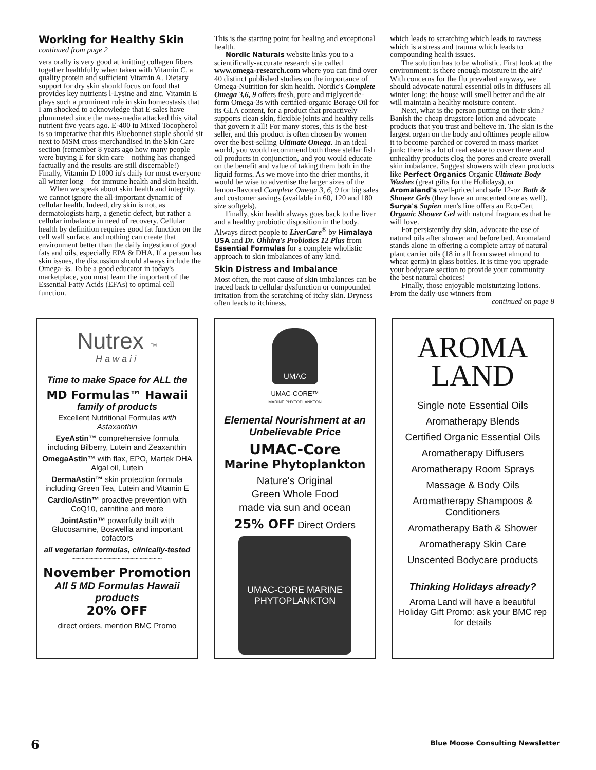Working for Healthy Skin
continued from page 2
vera orally is very good at knitting collagen fibers together healthfully when taken with Vitamin C, a quality protein and sufficient Vitamin A. Dietary support for dry skin should focus on food that provides key nutrients l-Lysine and zinc. Vitamin E plays such a prominent role in skin homeostasis that I am shocked to acknowledge that E-sales have plummeted since the mass-media attacked this vital nutrient five years ago. E-400 iu Mixed Tocopherol is so imperative that this Bluebonnet staple should sit next to MSM cross-merchandised in the Skin Care section (remember 8 years ago how many people were buying E for skin care—nothing has changed factually and the results are still discernable!) Finally, Vitamin D 1000 iu's daily for most everyone all winter long—for immune health and skin health.
When we speak about skin health and integrity, we cannot ignore the all-important dynamic of cellular health. Indeed, dry skin is not, as dermatologists harp, a genetic defect, but rather a cellular imbalance in need of recovery. Cellular health by definition requires good fat function on the cell wall surface, and nothing can create that environment better than the daily ingestion of good fats and oils, especially EPA & DHA. If a person has skin issues, the discussion should always include the Omega-3s. To be a good educator in today's marketplace, you must learn the important of the Essential Fatty Acids (EFAs) to optimal cell function.
This is the starting point for healing and exceptional health.
Nordic Naturals website links you to a scientifically-accurate research site called www.omega-research.com where you can find over 40 distinct published studies on the importance of Omega-Nutrition for skin health. Nordic's Complete Omega 3,6, 9 offers fresh, pure and triglyceride-form Omega-3s with certified-organic Borage Oil for its GLA content, for a product that proactively supports clean skin, flexible joints and healthy cells that govern it all! For many stores, this is the best-seller, and this product is often chosen by women over the best-selling Ultimate Omega. In an ideal world, you would recommend both these stellar fish oil products in conjunction, and you would educate on the benefit and value of taking them both in the liquid forms. As we move into the drier months, it would be wise to advertise the larger sizes of the lemon-flavored Complete Omega 3, 6, 9 for big sales and customer savings (available in 60, 120 and 180 size softgels).
Finally, skin health always goes back to the liver and a healthy probiotic disposition in the body. Always direct people to LiverCare<sup>®</sup> by Himalaya USA and Dr. Ohhira's Probiotics 12 Plus from Essential Formulas for a complete wholistic approach to skin imbalances of any kind.
Skin Distress and Imbalance
Most often, the root cause of skin imbalances can be traced back to cellular dysfunction or compounded irritation from the scratching of itchy skin. Dryness often leads to itchiness,
which leads to scratching which leads to rawness which is a stress and trauma which leads to compounding health issues.
The solution has to be wholistic. First look at the environment: is there enough moisture in the air? With concerns for the flu prevalent anyway, we should advocate natural essential oils in diffusers all winter long: the house will smell better and the air will maintain a healthy moisture content.
Next, what is the person putting on their skin? Banish the cheap drugstore lotion and advocate products that you trust and believe in. The skin is the largest organ on the body and ofttimes people allow it to become parched or covered in mass-market junk: there is a lot of real estate to cover there and unhealthy products clog the pores and create overall skin imbalance. Suggest showers with clean products like Perfect Organics Organic Ultimate Body Washes (great gifts for the Holidays), or Aromaland's well-priced and safe 12-oz Bath & Shower Gels (they have an unscented one as well). Surya's Sapien men's line offers an Eco-Cert Organic Shower Gel with natural fragrances that he will love.
For persistently dry skin, advocate the use of natural oils after shower and before bed. Aromaland stands alone in offering a complete array of natural plant carrier oils (18 in all from sweet almond to wheat germ) in glass bottles. It is time you upgrade your bodycare section to provide your community the best natural choices!
Finally, those enjoyable moisturizing lotions. From the daily-use winners from
continued on page 8
Nutrex ™
Hawaii
Time to make Space for ALL the
MD Formulas™ Hawaii
family of products
Excellent Nutritional Formulas with Astaxanthin
EyeAstin™ comprehensive formula including Bilberry, Lutein and Zeaxanthin
OmegaAstin™ with flax, EPO, Martek DHA Algal oil, Lutein
DermaAstin™ skin protection formula including Green Tea, Lutein and Vitamin E
CardioAstin™ proactive prevention with CoQ10, carnitine and more
JointAstin™ powerfully built with Glucosamine, Boswellia and important cofactors
all vegetarian formulas, clinically-tested
~~~~~~~~~~~~~~~~~~~~
November Promotion
All 5 MD Formulas Hawaii products
20% OFF
direct orders, mention BMC Promo
UMAC
UMAC-CORE™
MARINE PHYTOPLANKTON
Elemental Nourishment at an Unbelievable Price
UMAC-Core
Marine Phytoplankton
Nature's Original
Green Whole Food
made via sun and ocean
25% OFF Direct Orders
UMAC-CORE MARINE PHYTOPLANKTON
AROMA
LAND
Single note Essential Oils
Aromatherapy Blends
Certified Organic Essential Oils
Aromatherapy Diffusers
Aromatherapy Room Sprays
Massage & Body Oils
Aromatherapy Shampoos & Conditioners
Aromatherapy Bath & Shower
Aromatherapy Skin Care
Unscented Bodycare products
Thinking Holidays already?
Aroma Land will have a beautiful Holiday Gift Promo: ask your BMC rep for details
6
Blue Moose Consulting Newsletter